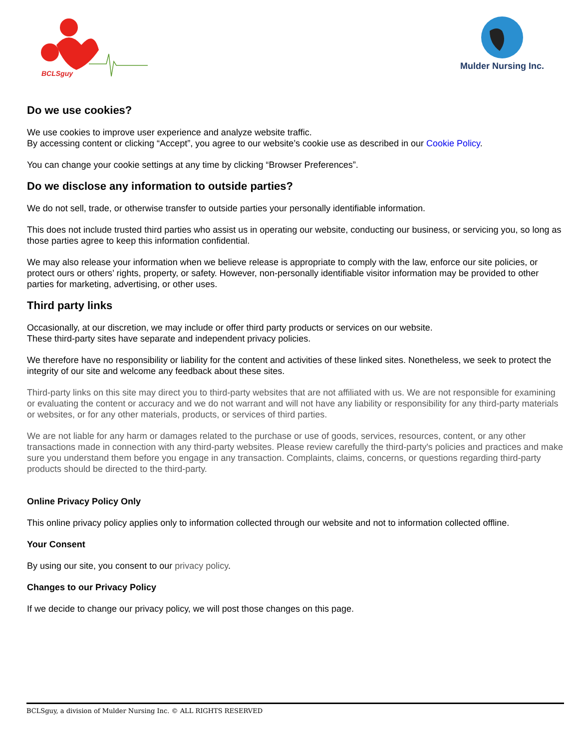BCLSguy
Mulder Nursing Inc.
Do we use cookies?
We use cookies to improve user experience and analyze website traffic.
By accessing content or clicking “Accept”, you agree to our website’s cookie use as described in our Cookie Policy.
You can change your cookie settings at any time by clicking “Browser Preferences”.
Do we disclose any information to outside parties?
We do not sell, trade, or otherwise transfer to outside parties your personally identifiable information.
This does not include trusted third parties who assist us in operating our website, conducting our business, or servicing you, so long as those parties agree to keep this information confidential.
We may also release your information when we believe release is appropriate to comply with the law, enforce our site policies, or protect ours or others’ rights, property, or safety. However, non-personally identifiable visitor information may be provided to other parties for marketing, advertising, or other uses.
Third party links
Occasionally, at our discretion, we may include or offer third party products or services on our website.
These third-party sites have separate and independent privacy policies.
We therefore have no responsibility or liability for the content and activities of these linked sites. Nonetheless, we seek to protect the integrity of our site and welcome any feedback about these sites.
Third-party links on this site may direct you to third-party websites that are not affiliated with us. We are not responsible for examining or evaluating the content or accuracy and we do not warrant and will not have any liability or responsibility for any third-party materials or websites, or for any other materials, products, or services of third parties.
We are not liable for any harm or damages related to the purchase or use of goods, services, resources, content, or any other transactions made in connection with any third-party websites. Please review carefully the third-party's policies and practices and make sure you understand them before you engage in any transaction. Complaints, claims, concerns, or questions regarding third-party products should be directed to the third-party.
Online Privacy Policy Only
This online privacy policy applies only to information collected through our website and not to information collected offline.
Your Consent
By using our site, you consent to our privacy policy.
Changes to our Privacy Policy
If we decide to change our privacy policy, we will post those changes on this page.
BCLSguy, a division of Mulder Nursing Inc. © ALL RIGHTS RESERVED